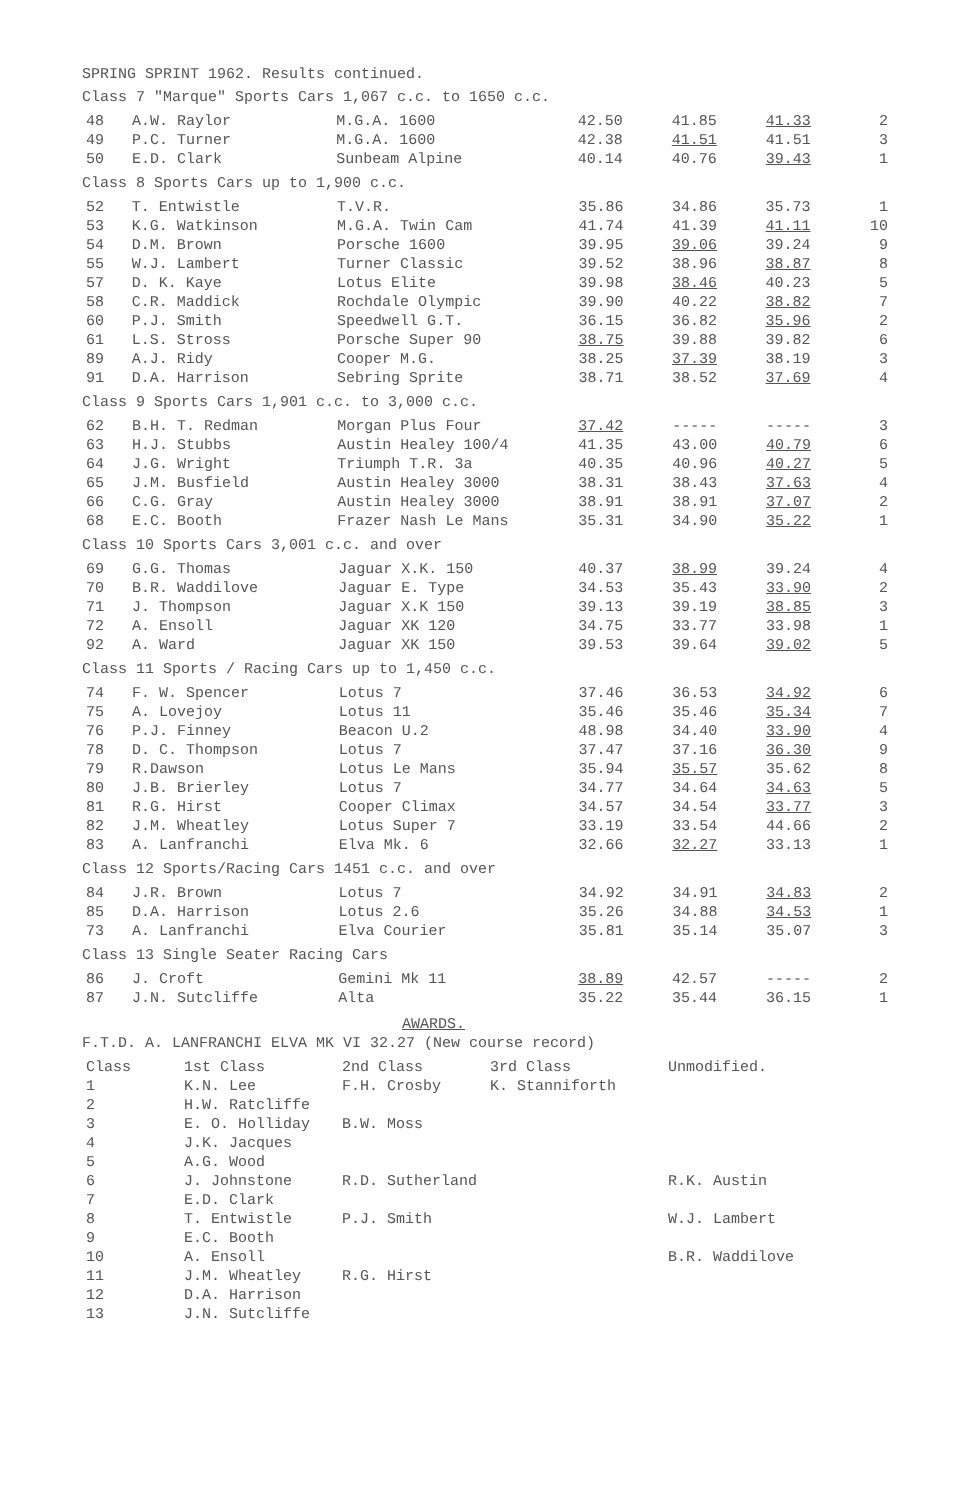SPRING SPRINT 1962. Results continued.
Class 7 "Marque" Sports Cars 1,067 c.c. to 1650 c.c.
| 48 | A.W. Raylor | M.G.A. 1600 | 42.50 | 41.85 | 41.33 | 2 |
| 49 | P.C. Turner | M.G.A. 1600 | 42.38 | 41.51 | 41.51 | 3 |
| 50 | E.D. Clark | Sunbeam Alpine | 40.14 | 40.76 | 39.43 | 1 |
Class 8 Sports Cars up to 1,900 c.c.
| 52 | T. Entwistle | T.V.R. | 35.86 | 34.86 | 35.73 | 1 |
| 53 | K.G. Watkinson | M.G.A. Twin Cam | 41.74 | 41.39 | 41.11 | 10 |
| 54 | D.M. Brown | Porsche 1600 | 39.95 | 39.06 | 39.24 | 9 |
| 55 | W.J. Lambert | Turner Classic | 39.52 | 38.96 | 38.87 | 8 |
| 57 | D. K. Kaye | Lotus Elite | 39.98 | 38.46 | 40.23 | 5 |
| 58 | C.R. Maddick | Rochdale Olympic | 39.90 | 40.22 | 38.82 | 7 |
| 60 | P.J. Smith | Speedwell G.T. | 36.15 | 36.82 | 35.96 | 2 |
| 61 | L.S. Stross | Porsche Super 90 | 38.75 | 39.88 | 39.82 | 6 |
| 89 | A.J. Ridy | Cooper M.G. | 38.25 | 37.39 | 38.19 | 3 |
| 91 | D.A. Harrison | Sebring Sprite | 38.71 | 38.52 | 37.69 | 4 |
Class 9 Sports Cars 1,901 c.c. to 3,000 c.c.
| 62 | B.H. T. Redman | Morgan Plus Four | 37.42 | ----- | ----- | 3 |
| 63 | H.J. Stubbs | Austin Healey 100/4 | 41.35 | 43.00 | 40.79 | 6 |
| 64 | J.G. Wright | Triumph T.R. 3a | 40.35 | 40.96 | 40.27 | 5 |
| 65 | J.M. Busfield | Austin Healey 3000 | 38.31 | 38.43 | 37.63 | 4 |
| 66 | C.G. Gray | Austin Healey 3000 | 38.91 | 38.91 | 37.07 | 2 |
| 68 | E.C. Booth | Frazer Nash Le Mans | 35.31 | 34.90 | 35.22 | 1 |
Class 10 Sports Cars 3,001 c.c. and over
| 69 | G.G. Thomas | Jaguar X.K. 150 | 40.37 | 38.99 | 39.24 | 4 |
| 70 | B.R. Waddilove | Jaguar E. Type | 34.53 | 35.43 | 33.90 | 2 |
| 71 | J. Thompson | Jaguar X.K 150 | 39.13 | 39.19 | 38.85 | 3 |
| 72 | A. Ensoll | Jaguar XK 120 | 34.75 | 33.77 | 33.98 | 1 |
| 92 | A. Ward | Jaguar XK 150 | 39.53 | 39.64 | 39.02 | 5 |
Class 11 Sports / Racing Cars up to 1,450 c.c.
| 74 | F. W. Spencer | Lotus 7 | 37.46 | 36.53 | 34.92 | 6 |
| 75 | A. Lovejoy | Lotus 11 | 35.46 | 35.46 | 35.34 | 7 |
| 76 | P.J. Finney | Beacon U.2 | 48.98 | 34.40 | 33.90 | 4 |
| 78 | D. C. Thompson | Lotus 7 | 37.47 | 37.16 | 36.30 | 9 |
| 79 | R.Dawson | Lotus Le Mans | 35.94 | 35.57 | 35.62 | 8 |
| 80 | J.B. Brierley | Lotus 7 | 34.77 | 34.64 | 34.63 | 5 |
| 81 | R.G. Hirst | Cooper Climax | 34.57 | 34.54 | 33.77 | 3 |
| 82 | J.M. Wheatley | Lotus Super 7 | 33.19 | 33.54 | 44.66 | 2 |
| 83 | A. Lanfranchi | Elva Mk. 6 | 32.66 | 32.27 | 33.13 | 1 |
Class 12 Sports/Racing Cars 1451 c.c. and over
| 84 | J.R. Brown | Lotus 7 | 34.92 | 34.91 | 34.83 | 2 |
| 85 | D.A. Harrison | Lotus 2.6 | 35.26 | 34.88 | 34.53 | 1 |
| 73 | A. Lanfranchi | Elva Courier | 35.81 | 35.14 | 35.07 | 3 |
Class 13 Single Seater Racing Cars
| 86 | J. Croft | Gemini Mk 11 | 38.89 | 42.57 | ----- | 2 |
| 87 | J.N. Sutcliffe | Alta | 35.22 | 35.44 | 36.15 | 1 |
AWARDS.
F.T.D. A. LANFRANCHI ELVA MK VI 32.27 (New course record)
| Class | 1st Class | 2nd Class | 3rd Class | Unmodified. |
| 1 | K.N. Lee | F.H. Crosby | K. Stanniforth | |
| 2 | H.W. Ratcliffe | | | |
| 3 | E. O. Holliday | B.W. Moss | | |
| 4 | J.K. Jacques | | | |
| 5 | A.G. Wood | | | |
| 6 | J. Johnstone | R.D. Sutherland | | R.K. Austin |
| 7 | E.D. Clark | | | |
| 8 | T. Entwistle | P.J. Smith | | W.J. Lambert |
| 9 | E.C. Booth | | | |
| 10 | A. Ensoll | | | B.R. Waddilove |
| 11 | J.M. Wheatley | R.G. Hirst | | |
| 12 | D.A. Harrison | | | |
| 13 | J.N. Sutcliffe | | | |